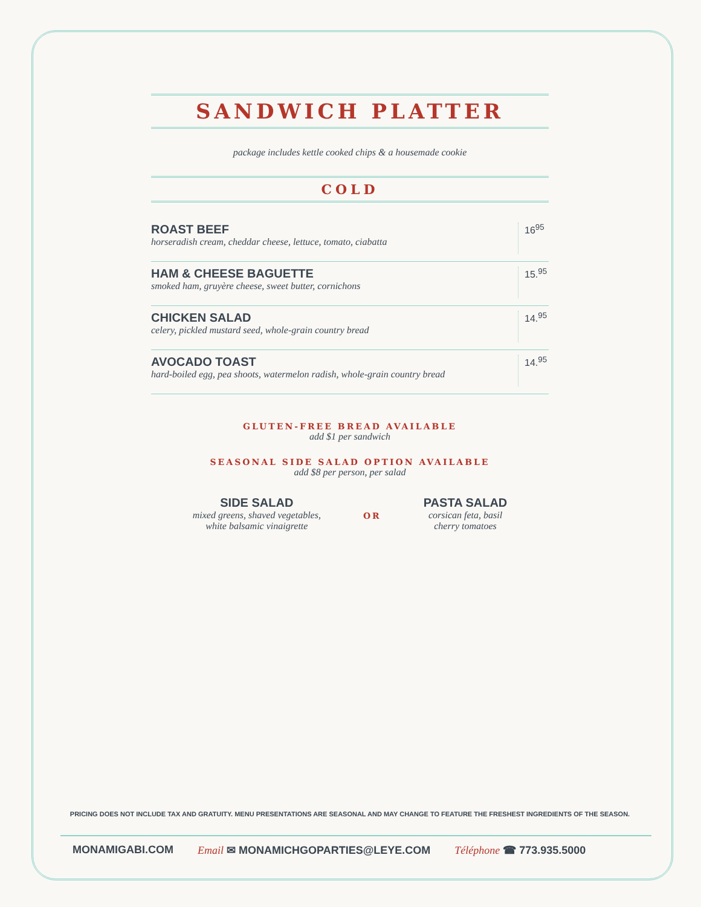SANDWICH PLATTER
package includes kettle cooked chips & a housemade cookie
COLD
ROAST BEEF
horseradish cream, cheddar cheese, lettuce, tomato, ciabatta
16<sup>95</sup>
HAM & CHEESE BAGUETTE
smoked ham, gruyère cheese, sweet butter, cornichons
15.<sup>95</sup>
CHICKEN SALAD
celery, pickled mustard seed, whole-grain country bread
14.<sup>95</sup>
AVOCADO TOAST
hard-boiled egg, pea shoots, watermelon radish, whole-grain country bread
14.<sup>95</sup>
GLUTEN-FREE BREAD AVAILABLE
add $1 per sandwich
SEASONAL SIDE SALAD OPTION AVAILABLE
add $8 per person, per salad
SIDE SALAD
mixed greens, shaved vegetables,
white balsamic vinaigrette
OR
PASTA SALAD
corsican feta, basil
cherry tomatoes
PRICING DOES NOT INCLUDE TAX AND GRATUITY. MENU PRESENTATIONS ARE SEASONAL AND MAY CHANGE TO FEATURE THE FRESHEST INGREDIENTS OF THE SEASON.
MONAMIGABI.COM Email ✉ MONAMICHGOPARTIES@LEYE.COM Téléphone ☎ 773.935.5000